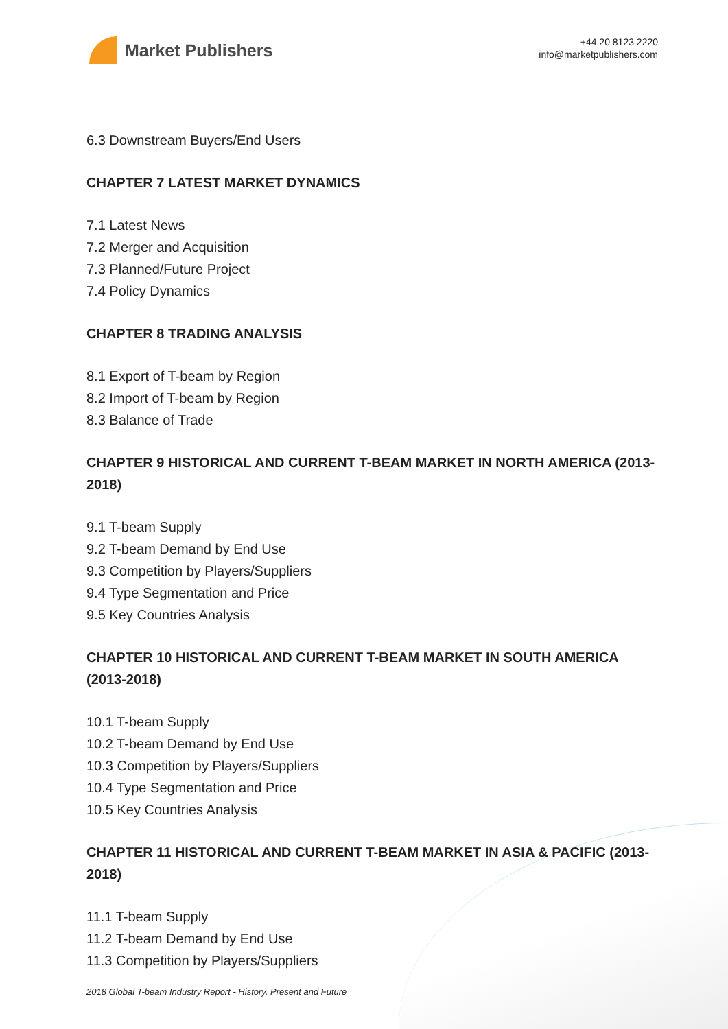Market Publishers
+44 20 8123 2220
info@marketpublishers.com
6.3 Downstream Buyers/End Users
CHAPTER 7 LATEST MARKET DYNAMICS
7.1 Latest News
7.2 Merger and Acquisition
7.3 Planned/Future Project
7.4 Policy Dynamics
CHAPTER 8 TRADING ANALYSIS
8.1 Export of T-beam by Region
8.2 Import of T-beam by Region
8.3 Balance of Trade
CHAPTER 9 HISTORICAL AND CURRENT T-BEAM MARKET IN NORTH AMERICA (2013-2018)
9.1 T-beam Supply
9.2 T-beam Demand by End Use
9.3 Competition by Players/Suppliers
9.4 Type Segmentation and Price
9.5 Key Countries Analysis
CHAPTER 10 HISTORICAL AND CURRENT T-BEAM MARKET IN SOUTH AMERICA (2013-2018)
10.1 T-beam Supply
10.2 T-beam Demand by End Use
10.3 Competition by Players/Suppliers
10.4 Type Segmentation and Price
10.5 Key Countries Analysis
CHAPTER 11 HISTORICAL AND CURRENT T-BEAM MARKET IN ASIA & PACIFIC (2013-2018)
11.1 T-beam Supply
11.2 T-beam Demand by End Use
11.3 Competition by Players/Suppliers
2018 Global T-beam Industry Report - History, Present and Future